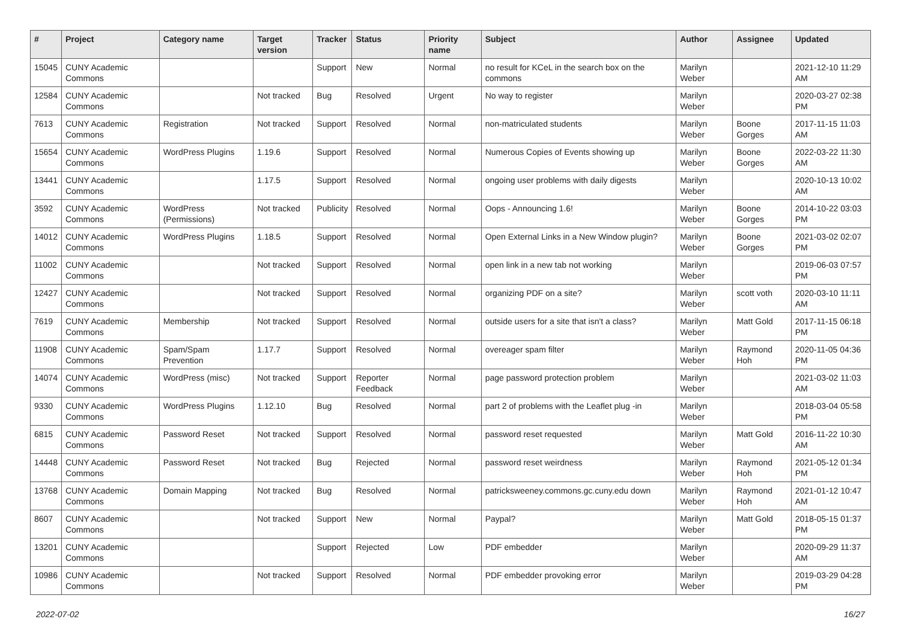| # | Project | Category name | Target version | Tracker | Status | Priority name | Subject | Author | Assignee | Updated |
| --- | --- | --- | --- | --- | --- | --- | --- | --- | --- | --- |
| 15045 | CUNY Academic Commons | | | Support | New | Normal | no result for KCeL in the search box on the commons | Marilyn Weber | | 2021-12-10 11:29 AM |
| 12584 | CUNY Academic Commons | | Not tracked | Bug | Resolved | Urgent | No way to register | Marilyn Weber | | 2020-03-27 02:38 PM |
| 7613 | CUNY Academic Commons | Registration | Not tracked | Support | Resolved | Normal | non-matriculated students | Marilyn Weber | Boone Gorges | 2017-11-15 11:03 AM |
| 15654 | CUNY Academic Commons | WordPress Plugins | 1.19.6 | Support | Resolved | Normal | Numerous Copies of Events showing up | Marilyn Weber | Boone Gorges | 2022-03-22 11:30 AM |
| 13441 | CUNY Academic Commons | | 1.17.5 | Support | Resolved | Normal | ongoing user problems with daily digests | Marilyn Weber | | 2020-10-13 10:02 AM |
| 3592 | CUNY Academic Commons | WordPress (Permissions) | Not tracked | Publicity | Resolved | Normal | Oops - Announcing 1.6! | Marilyn Weber | Boone Gorges | 2014-10-22 03:03 PM |
| 14012 | CUNY Academic Commons | WordPress Plugins | 1.18.5 | Support | Resolved | Normal | Open External Links in a New Window plugin? | Marilyn Weber | Boone Gorges | 2021-03-02 02:07 PM |
| 11002 | CUNY Academic Commons | | Not tracked | Support | Resolved | Normal | open link in a new tab not working | Marilyn Weber | | 2019-06-03 07:57 PM |
| 12427 | CUNY Academic Commons | | Not tracked | Support | Resolved | Normal | organizing PDF on a site? | Marilyn Weber | scott voth | 2020-03-10 11:11 AM |
| 7619 | CUNY Academic Commons | Membership | Not tracked | Support | Resolved | Normal | outside users for a site that isn't a class? | Marilyn Weber | Matt Gold | 2017-11-15 06:18 PM |
| 11908 | CUNY Academic Commons | Spam/Spam Prevention | 1.17.7 | Support | Resolved | Normal | overeager spam filter | Marilyn Weber | Raymond Hoh | 2020-11-05 04:36 PM |
| 14074 | CUNY Academic Commons | WordPress (misc) | Not tracked | Support | Reporter Feedback | Normal | page password protection problem | Marilyn Weber | | 2021-03-02 11:03 AM |
| 9330 | CUNY Academic Commons | WordPress Plugins | 1.12.10 | Bug | Resolved | Normal | part 2 of problems with the Leaflet plug -in | Marilyn Weber | | 2018-03-04 05:58 PM |
| 6815 | CUNY Academic Commons | Password Reset | Not tracked | Support | Resolved | Normal | password reset requested | Marilyn Weber | Matt Gold | 2016-11-22 10:30 AM |
| 14448 | CUNY Academic Commons | Password Reset | Not tracked | Bug | Rejected | Normal | password reset weirdness | Marilyn Weber | Raymond Hoh | 2021-05-12 01:34 PM |
| 13768 | CUNY Academic Commons | Domain Mapping | Not tracked | Bug | Resolved | Normal | patricksweeney.commons.gc.cuny.edu down | Marilyn Weber | Raymond Hoh | 2021-01-12 10:47 AM |
| 8607 | CUNY Academic Commons | | Not tracked | Support | New | Normal | Paypal? | Marilyn Weber | Matt Gold | 2018-05-15 01:37 PM |
| 13201 | CUNY Academic Commons | | | Support | Rejected | Low | PDF embedder | Marilyn Weber | | 2020-09-29 11:37 AM |
| 10986 | CUNY Academic Commons | | Not tracked | Support | Resolved | Normal | PDF embedder provoking error | Marilyn Weber | | 2019-03-29 04:28 PM |
2022-07-02 16/27